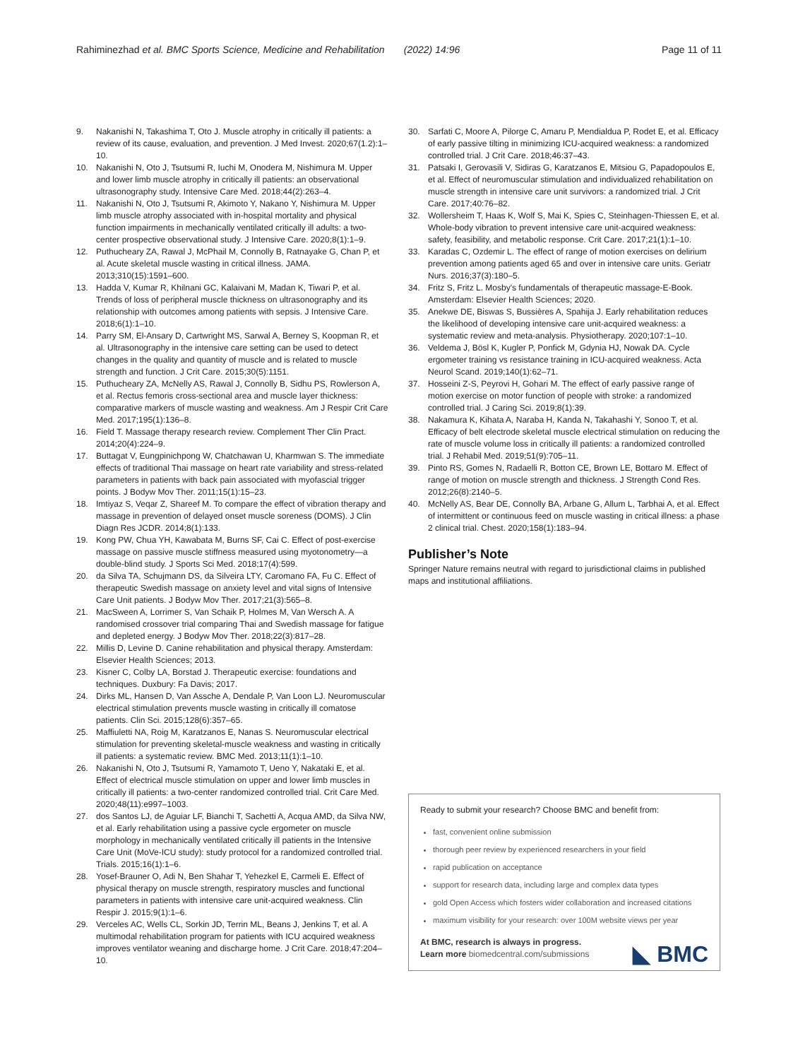Rahiminezhad et al. BMC Sports Science, Medicine and Rehabilitation (2022) 14:96 Page 11 of 11
9. Nakanishi N, Takashima T, Oto J. Muscle atrophy in critically ill patients: a review of its cause, evaluation, and prevention. J Med Invest. 2020;67(1.2):1–10.
10. Nakanishi N, Oto J, Tsutsumi R, Iuchi M, Onodera M, Nishimura M. Upper and lower limb muscle atrophy in critically ill patients: an observational ultrasonography study. Intensive Care Med. 2018;44(2):263–4.
11. Nakanishi N, Oto J, Tsutsumi R, Akimoto Y, Nakano Y, Nishimura M. Upper limb muscle atrophy associated with in-hospital mortality and physical function impairments in mechanically ventilated critically ill adults: a two-center prospective observational study. J Intensive Care. 2020;8(1):1–9.
12. Puthucheary ZA, Rawal J, McPhail M, Connolly B, Ratnayake G, Chan P, et al. Acute skeletal muscle wasting in critical illness. JAMA. 2013;310(15):1591–600.
13. Hadda V, Kumar R, Khilnani GC, Kalaivani M, Madan K, Tiwari P, et al. Trends of loss of peripheral muscle thickness on ultrasonography and its relationship with outcomes among patients with sepsis. J Intensive Care. 2018;6(1):1–10.
14. Parry SM, El-Ansary D, Cartwright MS, Sarwal A, Berney S, Koopman R, et al. Ultrasonography in the intensive care setting can be used to detect changes in the quality and quantity of muscle and is related to muscle strength and function. J Crit Care. 2015;30(5):1151.
15. Puthucheary ZA, McNelly AS, Rawal J, Connolly B, Sidhu PS, Rowlerson A, et al. Rectus femoris cross-sectional area and muscle layer thickness: comparative markers of muscle wasting and weakness. Am J Respir Crit Care Med. 2017;195(1):136–8.
16. Field T. Massage therapy research review. Complement Ther Clin Pract. 2014;20(4):224–9.
17. Buttagat V, Eungpinichpong W, Chatchawan U, Kharmwan S. The immediate effects of traditional Thai massage on heart rate variability and stress-related parameters in patients with back pain associated with myofascial trigger points. J Bodyw Mov Ther. 2011;15(1):15–23.
18. Imtiyaz S, Veqar Z, Shareef M. To compare the effect of vibration therapy and massage in prevention of delayed onset muscle soreness (DOMS). J Clin Diagn Res JCDR. 2014;8(1):133.
19. Kong PW, Chua YH, Kawabata M, Burns SF, Cai C. Effect of post-exercise massage on passive muscle stiffness measured using myotonometry—a double-blind study. J Sports Sci Med. 2018;17(4):599.
20. da Silva TA, Schujmann DS, da Silveira LTY, Caromano FA, Fu C. Effect of therapeutic Swedish massage on anxiety level and vital signs of Intensive Care Unit patients. J Bodyw Mov Ther. 2017;21(3):565–8.
21. MacSween A, Lorrimer S, Van Schaik P, Holmes M, Van Wersch A. A randomised crossover trial comparing Thai and Swedish massage for fatigue and depleted energy. J Bodyw Mov Ther. 2018;22(3):817–28.
22. Millis D, Levine D. Canine rehabilitation and physical therapy. Amsterdam: Elsevier Health Sciences; 2013.
23. Kisner C, Colby LA, Borstad J. Therapeutic exercise: foundations and techniques. Duxbury: Fa Davis; 2017.
24. Dirks ML, Hansen D, Van Assche A, Dendale P, Van Loon LJ. Neuromuscular electrical stimulation prevents muscle wasting in critically ill comatose patients. Clin Sci. 2015;128(6):357–65.
25. Maffiuletti NA, Roig M, Karatzanos E, Nanas S. Neuromuscular electrical stimulation for preventing skeletal-muscle weakness and wasting in critically ill patients: a systematic review. BMC Med. 2013;11(1):1–10.
26. Nakanishi N, Oto J, Tsutsumi R, Yamamoto T, Ueno Y, Nakataki E, et al. Effect of electrical muscle stimulation on upper and lower limb muscles in critically ill patients: a two-center randomized controlled trial. Crit Care Med. 2020;48(11):e997–1003.
27. dos Santos LJ, de Aguiar LF, Bianchi T, Sachetti A, Acqua AMD, da Silva NW, et al. Early rehabilitation using a passive cycle ergometer on muscle morphology in mechanically ventilated critically ill patients in the Intensive Care Unit (MoVe-ICU study): study protocol for a randomized controlled trial. Trials. 2015;16(1):1–6.
28. Yosef-Brauner O, Adi N, Ben Shahar T, Yehezkel E, Carmeli E. Effect of physical therapy on muscle strength, respiratory muscles and functional parameters in patients with intensive care unit-acquired weakness. Clin Respir J. 2015;9(1):1–6.
29. Verceles AC, Wells CL, Sorkin JD, Terrin ML, Beans J, Jenkins T, et al. A multimodal rehabilitation program for patients with ICU acquired weakness improves ventilator weaning and discharge home. J Crit Care. 2018;47:204–10.
30. Sarfati C, Moore A, Pilorge C, Amaru P, Mendialdua P, Rodet E, et al. Efficacy of early passive tilting in minimizing ICU-acquired weakness: a randomized controlled trial. J Crit Care. 2018;46:37–43.
31. Patsaki I, Gerovasili V, Sidiras G, Karatzanos E, Mitsiou G, Papadopoulos E, et al. Effect of neuromuscular stimulation and individualized rehabilitation on muscle strength in intensive care unit survivors: a randomized trial. J Crit Care. 2017;40:76–82.
32. Wollersheim T, Haas K, Wolf S, Mai K, Spies C, Steinhagen-Thiessen E, et al. Whole-body vibration to prevent intensive care unit-acquired weakness: safety, feasibility, and metabolic response. Crit Care. 2017;21(1):1–10.
33. Karadas C, Ozdemir L. The effect of range of motion exercises on delirium prevention among patients aged 65 and over in intensive care units. Geriatr Nurs. 2016;37(3):180–5.
34. Fritz S, Fritz L. Mosby's fundamentals of therapeutic massage-E-Book. Amsterdam: Elsevier Health Sciences; 2020.
35. Anekwe DE, Biswas S, Bussières A, Spahija J. Early rehabilitation reduces the likelihood of developing intensive care unit-acquired weakness: a systematic review and meta-analysis. Physiotherapy. 2020;107:1–10.
36. Veldema J, Bösl K, Kugler P, Ponfick M, Gdynia HJ, Nowak DA. Cycle ergometer training vs resistance training in ICU-acquired weakness. Acta Neurol Scand. 2019;140(1):62–71.
37. Hosseini Z-S, Peyrovi H, Gohari M. The effect of early passive range of motion exercise on motor function of people with stroke: a randomized controlled trial. J Caring Sci. 2019;8(1):39.
38. Nakamura K, Kihata A, Naraba H, Kanda N, Takahashi Y, Sonoo T, et al. Efficacy of belt electrode skeletal muscle electrical stimulation on reducing the rate of muscle volume loss in critically ill patients: a randomized controlled trial. J Rehabil Med. 2019;51(9):705–11.
39. Pinto RS, Gomes N, Radaelli R, Botton CE, Brown LE, Bottaro M. Effect of range of motion on muscle strength and thickness. J Strength Cond Res. 2012;26(8):2140–5.
40. McNelly AS, Bear DE, Connolly BA, Arbane G, Allum L, Tarbhai A, et al. Effect of intermittent or continuous feed on muscle wasting in critical illness: a phase 2 clinical trial. Chest. 2020;158(1):183–94.
Publisher’s Note
Springer Nature remains neutral with regard to jurisdictional claims in published maps and institutional affiliations.
Ready to submit your research? Choose BMC and benefit from:
fast, convenient online submission
thorough peer review by experienced researchers in your field
rapid publication on acceptance
support for research data, including large and complex data types
gold Open Access which fosters wider collaboration and increased citations
maximum visibility for your research: over 100M website views per year
At BMC, research is always in progress.
Learn more biomedcentral.com/submissions ◣ BMC